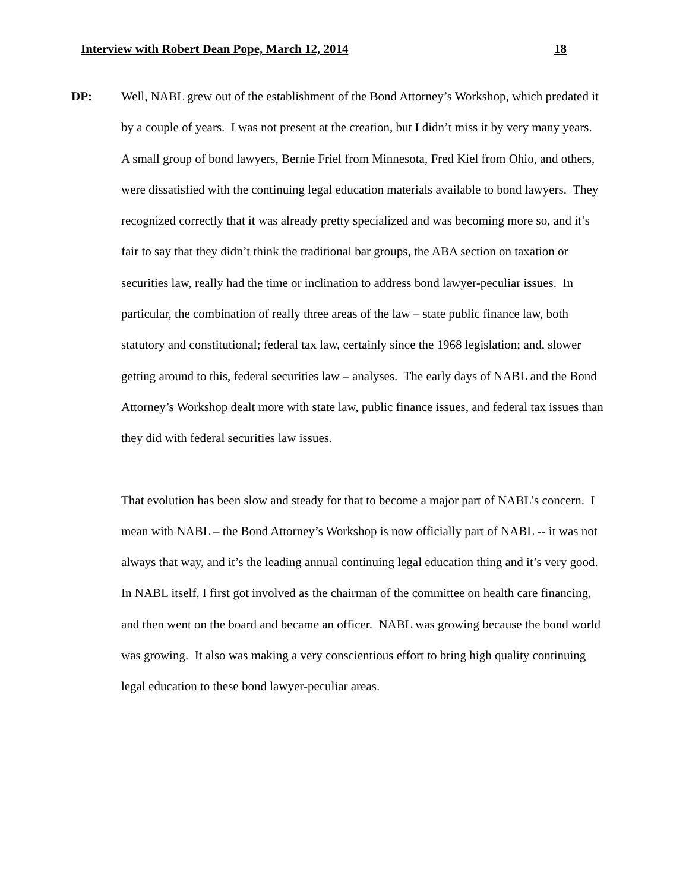Interview with Robert Dean Pope, March 12, 2014 18
DP: Well, NABL grew out of the establishment of the Bond Attorney’s Workshop, which predated it by a couple of years. I was not present at the creation, but I didn’t miss it by very many years. A small group of bond lawyers, Bernie Friel from Minnesota, Fred Kiel from Ohio, and others, were dissatisfied with the continuing legal education materials available to bond lawyers. They recognized correctly that it was already pretty specialized and was becoming more so, and it’s fair to say that they didn’t think the traditional bar groups, the ABA section on taxation or securities law, really had the time or inclination to address bond lawyer-peculiar issues. In particular, the combination of really three areas of the law – state public finance law, both statutory and constitutional; federal tax law, certainly since the 1968 legislation; and, slower getting around to this, federal securities law – analyses. The early days of NABL and the Bond Attorney’s Workshop dealt more with state law, public finance issues, and federal tax issues than they did with federal securities law issues.
That evolution has been slow and steady for that to become a major part of NABL’s concern. I mean with NABL – the Bond Attorney’s Workshop is now officially part of NABL -- it was not always that way, and it’s the leading annual continuing legal education thing and it’s very good. In NABL itself, I first got involved as the chairman of the committee on health care financing, and then went on the board and became an officer. NABL was growing because the bond world was growing. It also was making a very conscientious effort to bring high quality continuing legal education to these bond lawyer-peculiar areas.